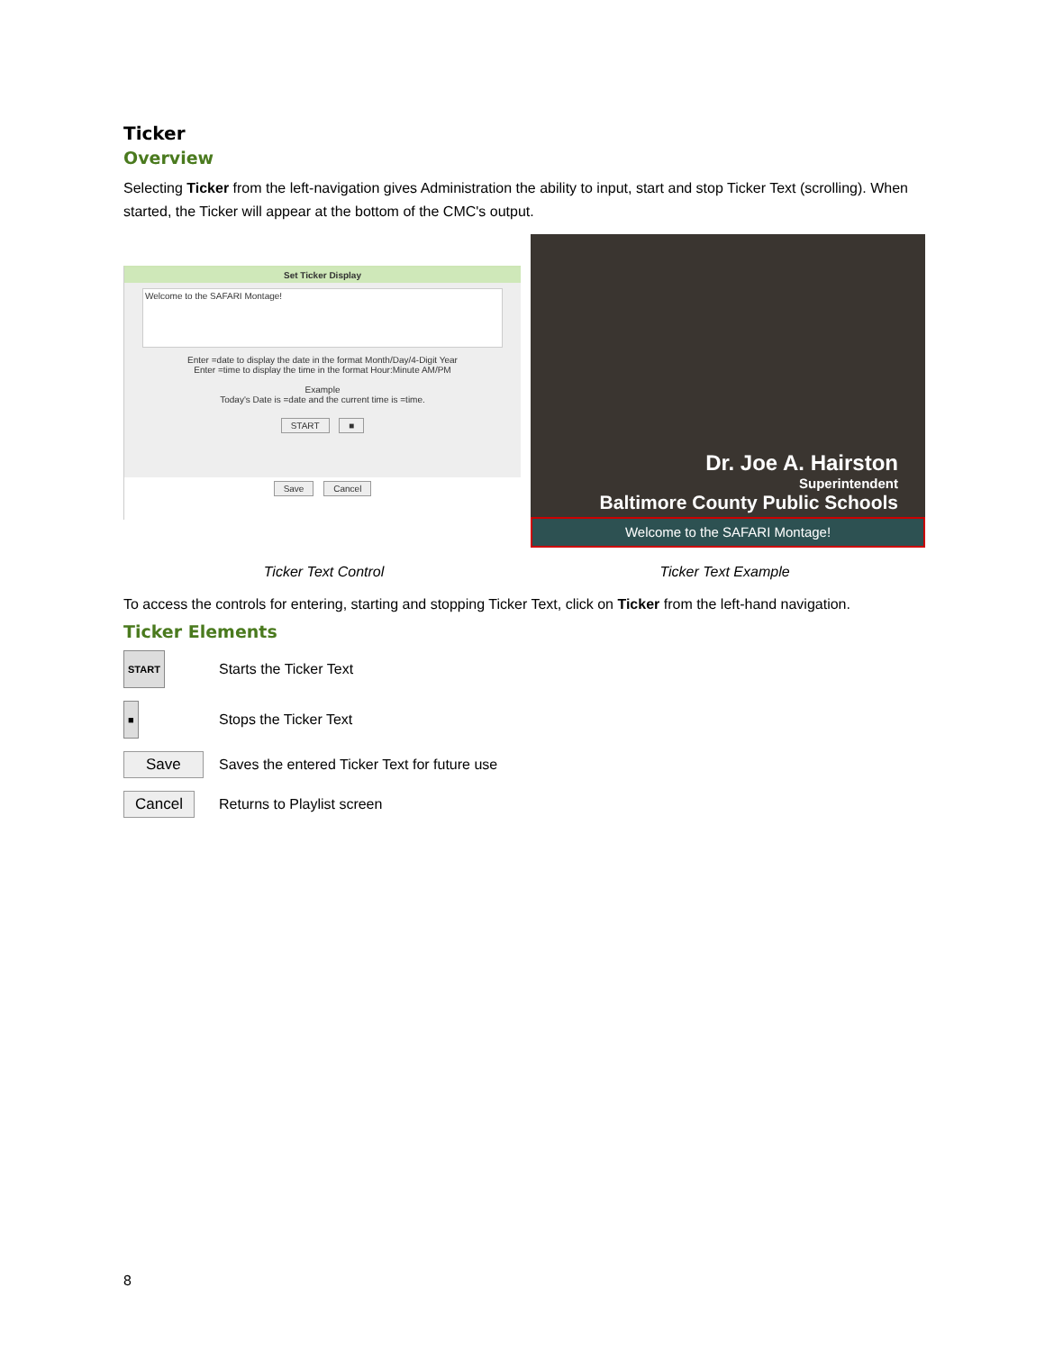Ticker
Overview
Selecting Ticker from the left-navigation gives Administration the ability to input, start and stop Ticker Text (scrolling). When started, the Ticker will appear at the bottom of the CMC's output.
Set Ticker Display
Welcome to the SAFARI Montage!
Enter =date to display the date in the format Month/Day/4-Digit Year
Enter =time to display the time in the format Hour:Minute AM/PM
Example
Today's Date is =date and the current time is =time.
START ■
Save Cancel
Dr. Joe A. Hairston
Superintendent
Baltimore County Public Schools
Welcome to the SAFARI Montage!
Ticker Text Control Ticker Text Example
To access the controls for entering, starting and stopping Ticker Text, click on Ticker from the left-hand navigation.
Ticker Elements
START
Starts the Ticker Text
■
Stops the Ticker Text
Save
Saves the entered Ticker Text for future use
Cancel
Returns to Playlist screen
8